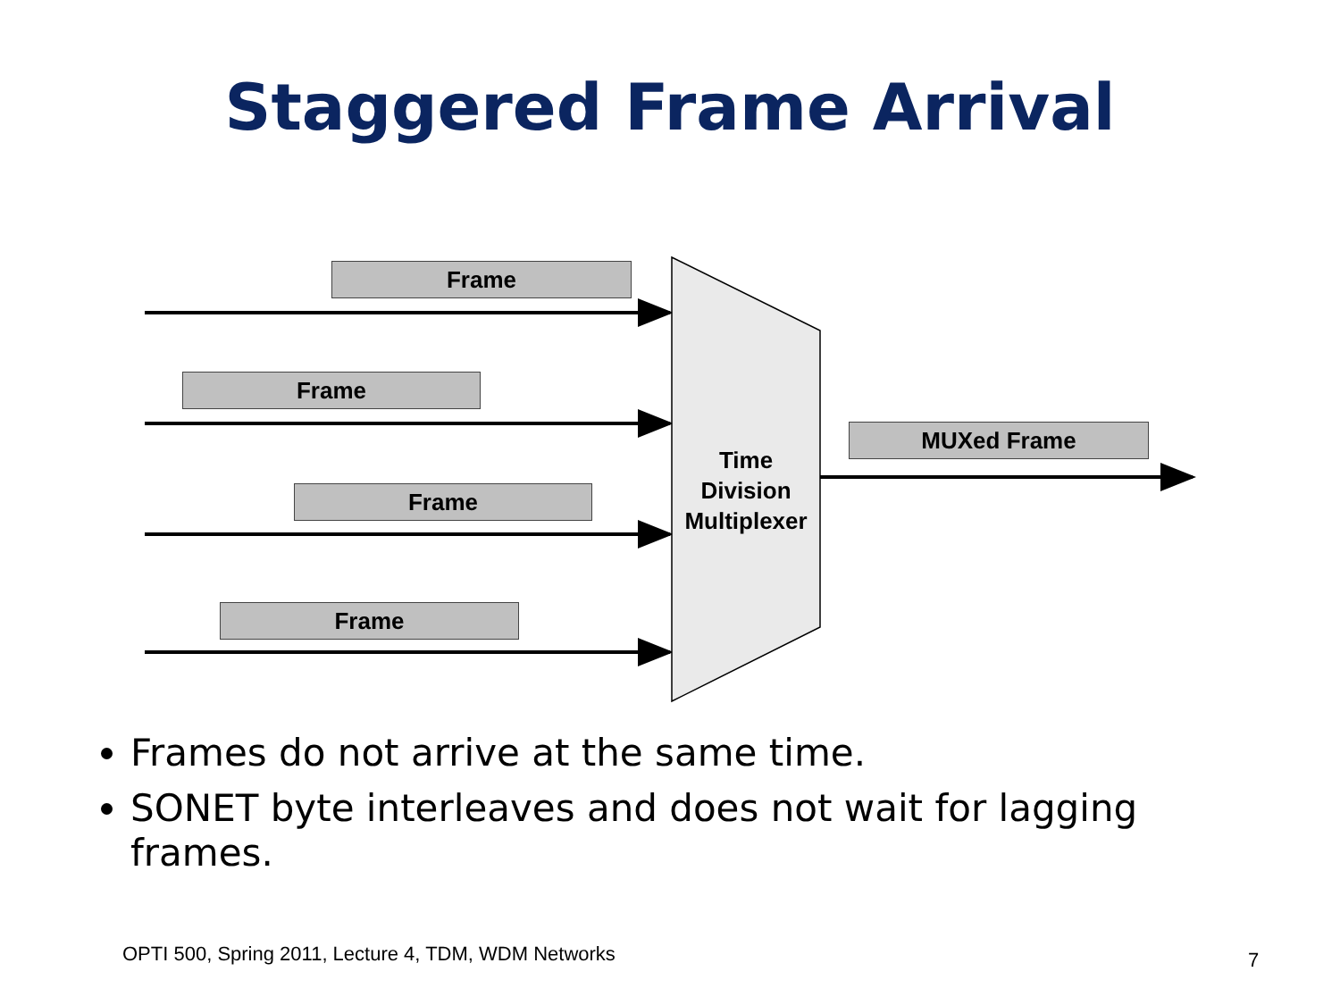Staggered Frame Arrival
Frame
Frame
Frame
Frame
Time Division Multiplexer
MUXed Frame
Frames do not arrive at the same time.
SONET byte interleaves and does not wait for lagging frames.
OPTI 500, Spring 2011, Lecture 4, TDM, WDM Networks
7